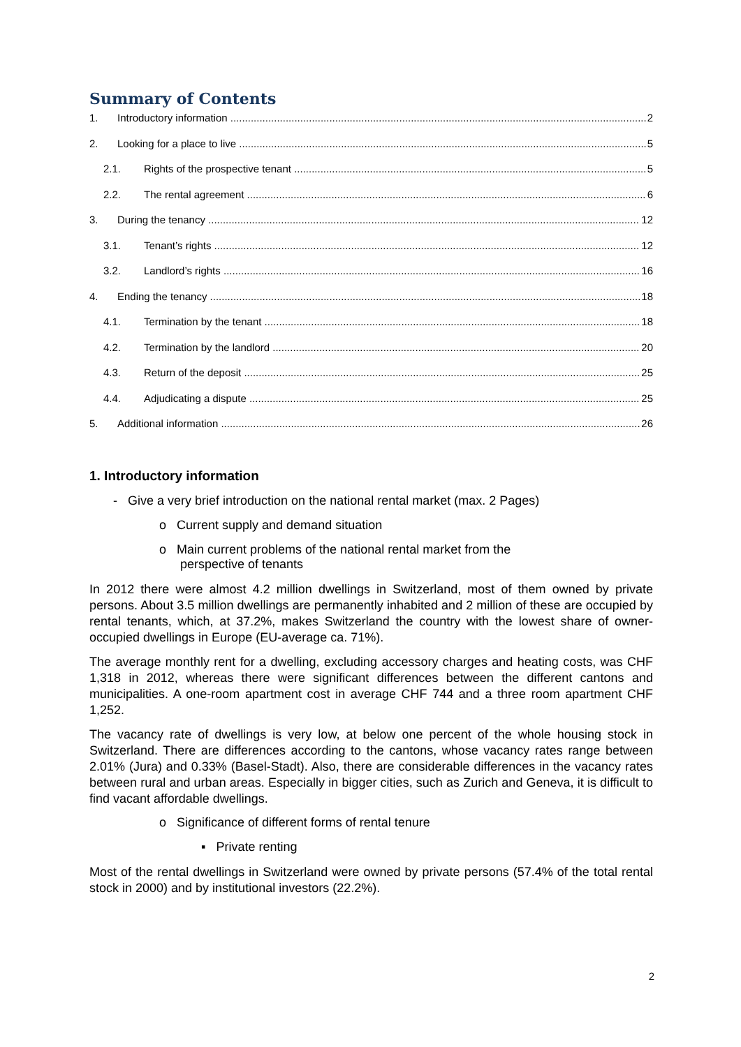Summary of Contents
1. Introductory information 2
2. Looking for a place to live 5
2.1. Rights of the prospective tenant 5
2.2. The rental agreement 6
3. During the tenancy 12
3.1. Tenant’s rights 12
3.2. Landlord’s rights 16
4. Ending the tenancy 18
4.1. Termination by the tenant 18
4.2. Termination by the landlord 20
4.3. Return of the deposit 25
4.4. Adjudicating a dispute 25
5. Additional information 26
1. Introductory information
- Give a very brief introduction on the national rental market (max. 2 Pages)
o Current supply and demand situation
o Main current problems of the national rental market from the
perspective of tenants
In 2012 there were almost 4.2 million dwellings in Switzerland, most of them owned by private persons. About 3.5 million dwellings are permanently inhabited and 2 million of these are occupied by rental tenants, which, at 37.2%, makes Switzerland the country with the lowest share of owner-occupied dwellings in Europe (EU-average ca. 71%).
The average monthly rent for a dwelling, excluding accessory charges and heating costs, was CHF 1,318 in 2012, whereas there were significant differences between the different cantons and municipalities. A one-room apartment cost in average CHF 744 and a three room apartment CHF 1,252.
The vacancy rate of dwellings is very low, at below one percent of the whole housing stock in Switzerland. There are differences according to the cantons, whose vacancy rates range between 2.01% (Jura) and 0.33% (Basel-Stadt). Also, there are considerable differences in the vacancy rates between rural and urban areas. Especially in bigger cities, such as Zurich and Geneva, it is difficult to find vacant affordable dwellings.
o Significance of different forms of rental tenure
▪ Private renting
Most of the rental dwellings in Switzerland were owned by private persons (57.4% of the total rental stock in 2000) and by institutional investors (22.2%).
2